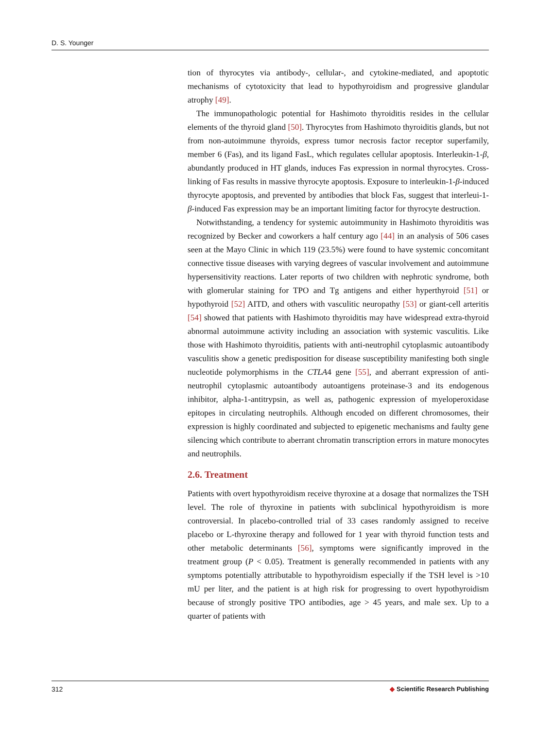D. S. Younger
tion of thyrocytes via antibody-, cellular-, and cytokine-mediated, and apoptotic mechanisms of cytotoxicity that lead to hypothyroidism and progressive glandular atrophy [49].
The immunopathologic potential for Hashimoto thyroiditis resides in the cellular elements of the thyroid gland [50]. Thyrocytes from Hashimoto thyroiditis glands, but not from non-autoimmune thyroids, express tumor necrosis factor receptor superfamily, member 6 (Fas), and its ligand FasL, which regulates cellular apoptosis. Interleukin-1-β, abundantly produced in HT glands, induces Fas expression in normal thyrocytes. Cross-linking of Fas results in massive thyrocyte apoptosis. Exposure to interleukin-1-β-induced thyrocyte apoptosis, and prevented by antibodies that block Fas, suggest that interleui-1-β-induced Fas expression may be an important limiting factor for thyrocyte destruction.
Notwithstanding, a tendency for systemic autoimmunity in Hashimoto thyroiditis was recognized by Becker and coworkers a half century ago [44] in an analysis of 506 cases seen at the Mayo Clinic in which 119 (23.5%) were found to have systemic concomitant connective tissue diseases with varying degrees of vascular involvement and autoimmune hypersensitivity reactions. Later reports of two children with nephrotic syndrome, both with glomerular staining for TPO and Tg antigens and either hyperthyroid [51] or hypothyroid [52] AITD, and others with vasculitic neuropathy [53] or giant-cell arteritis [54] showed that patients with Hashimoto thyroiditis may have widespread extra-thyroid abnormal autoimmune activity including an association with systemic vasculitis. Like those with Hashimoto thyroiditis, patients with anti-neutrophil cytoplasmic autoantibody vasculitis show a genetic predisposition for disease susceptibility manifesting both single nucleotide polymorphisms in the CTLA4 gene [55], and aberrant expression of anti-neutrophil cytoplasmic autoantibody autoantigens proteinase-3 and its endogenous inhibitor, alpha-1-antitrypsin, as well as, pathogenic expression of myeloperoxidase epitopes in circulating neutrophils. Although encoded on different chromosomes, their expression is highly coordinated and subjected to epigenetic mechanisms and faulty gene silencing which contribute to aberrant chromatin transcription errors in mature monocytes and neutrophils.
2.6. Treatment
Patients with overt hypothyroidism receive thyroxine at a dosage that normalizes the TSH level. The role of thyroxine in patients with subclinical hypothyroidism is more controversial. In placebo-controlled trial of 33 cases randomly assigned to receive placebo or L-thyroxine therapy and followed for 1 year with thyroid function tests and other metabolic determinants [56], symptoms were significantly improved in the treatment group (P < 0.05). Treatment is generally recommended in patients with any symptoms potentially attributable to hypothyroidism especially if the TSH level is >10 mU per liter, and the patient is at high risk for progressing to overt hypothyroidism because of strongly positive TPO antibodies, age > 45 years, and male sex. Up to a quarter of patients with
312 ◆ Scientific Research Publishing